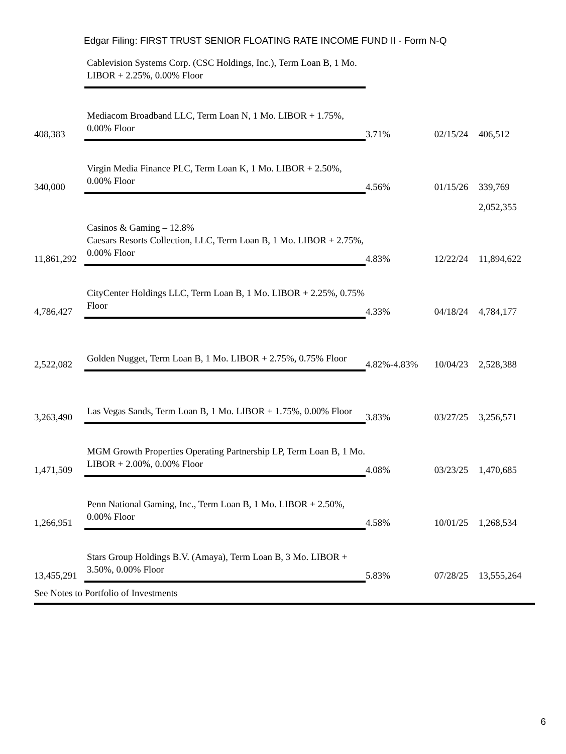Edgar Filing: FIRST TRUST SENIOR FLOATING RATE INCOME FUND II - Form N-Q
| | Cablevision Systems Corp. (CSC Holdings, Inc.), Term Loan B, 1 Mo. LIBOR + 2.25%, 0.00% Floor | | | |
| 408,383 | Mediacom Broadband LLC, Term Loan N, 1 Mo. LIBOR + 1.75%, 0.00% Floor | 3.71% | 02/15/24 | 406,512 |
| 340,000 | Virgin Media Finance PLC, Term Loan K, 1 Mo. LIBOR + 2.50%, 0.00% Floor | 4.56% | 01/15/26 | 339,769 |
| | | | | 2,052,355 |
| 11,861,292 | Casinos & Gaming – 12.8% Caesars Resorts Collection, LLC, Term Loan B, 1 Mo. LIBOR + 2.75%, 0.00% Floor | 4.83% | 12/22/24 | 11,894,622 |
| 4,786,427 | CityCenter Holdings LLC, Term Loan B, 1 Mo. LIBOR + 2.25%, 0.75% Floor | 4.33% | 04/18/24 | 4,784,177 |
| 2,522,082 | Golden Nugget, Term Loan B, 1 Mo. LIBOR + 2.75%, 0.75% Floor | 4.82%-4.83% | 10/04/23 | 2,528,388 |
| 3,263,490 | Las Vegas Sands, Term Loan B, 1 Mo. LIBOR + 1.75%, 0.00% Floor | 3.83% | 03/27/25 | 3,256,571 |
| 1,471,509 | MGM Growth Properties Operating Partnership LP, Term Loan B, 1 Mo. LIBOR + 2.00%, 0.00% Floor | 4.08% | 03/23/25 | 1,470,685 |
| 1,266,951 | Penn National Gaming, Inc., Term Loan B, 1 Mo. LIBOR + 2.50%, 0.00% Floor | 4.58% | 10/01/25 | 1,268,534 |
| 13,455,291 | Stars Group Holdings B.V. (Amaya), Term Loan B, 3 Mo. LIBOR + 3.50%, 0.00% Floor | 5.83% | 07/28/25 | 13,555,264 |
See Notes to Portfolio of Investments
6